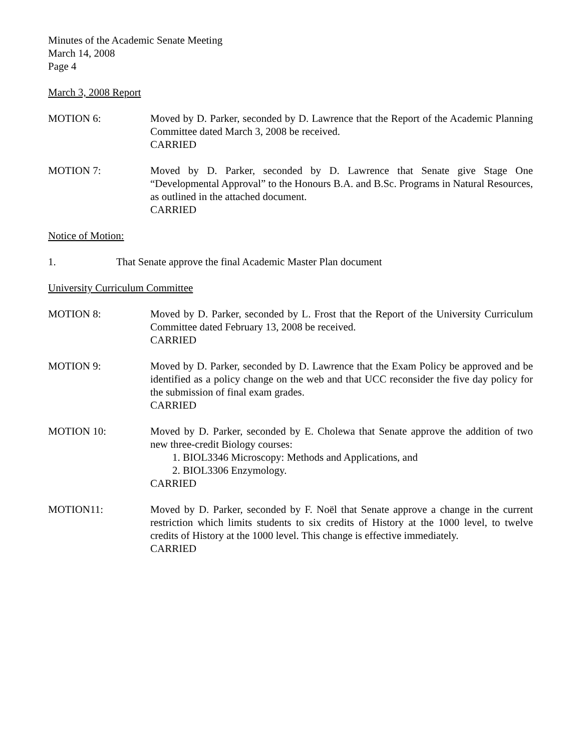Minutes of the Academic Senate Meeting
March 14, 2008
Page 4
March 3, 2008 Report
MOTION 6: Moved by D. Parker, seconded by D. Lawrence that the Report of the Academic Planning Committee dated March 3, 2008 be received.
CARRIED
MOTION 7: Moved by D. Parker, seconded by D. Lawrence that Senate give Stage One “Developmental Approval” to the Honours B.A. and B.Sc. Programs in Natural Resources, as outlined in the attached document.
CARRIED
Notice of Motion:
1. That Senate approve the final Academic Master Plan document
University Curriculum Committee
MOTION 8: Moved by D. Parker, seconded by L. Frost that the Report of the University Curriculum Committee dated February 13, 2008 be received.
CARRIED
MOTION 9: Moved by D. Parker, seconded by D. Lawrence that the Exam Policy be approved and be identified as a policy change on the web and that UCC reconsider the five day policy for the submission of final exam grades.
CARRIED
MOTION 10: Moved by D. Parker, seconded by E. Cholewa that Senate approve the addition of two new three-credit Biology courses:
1. BIOL3346 Microscopy: Methods and Applications, and
2. BIOL3306 Enzymology.
CARRIED
MOTION11: Moved by D. Parker, seconded by F. Noël that Senate approve a change in the current restriction which limits students to six credits of History at the 1000 level, to twelve credits of History at the 1000 level. This change is effective immediately.
CARRIED